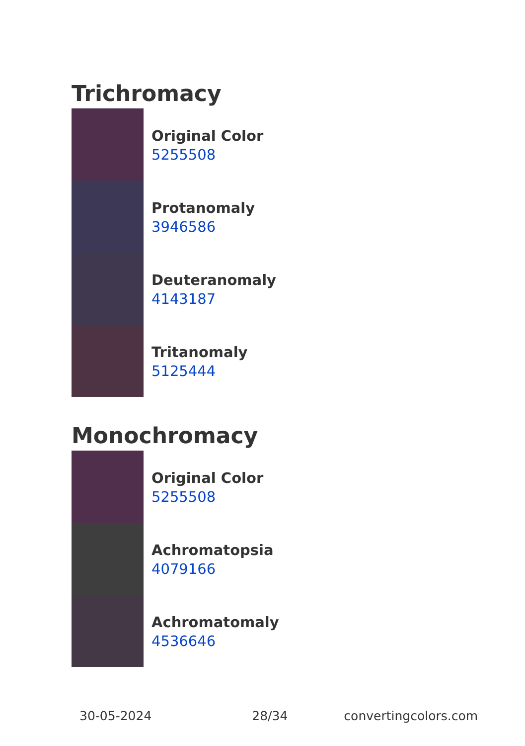Trichromacy
Original Color
5255508
Protanomaly
3946586
Deuteranomaly
4143187
Tritanomaly
5125444
Monochromacy
Original Color
5255508
Achromatopsia
4079166
Achromatomaly
4536646
30-05-2024 28/34 convertingcolors.com